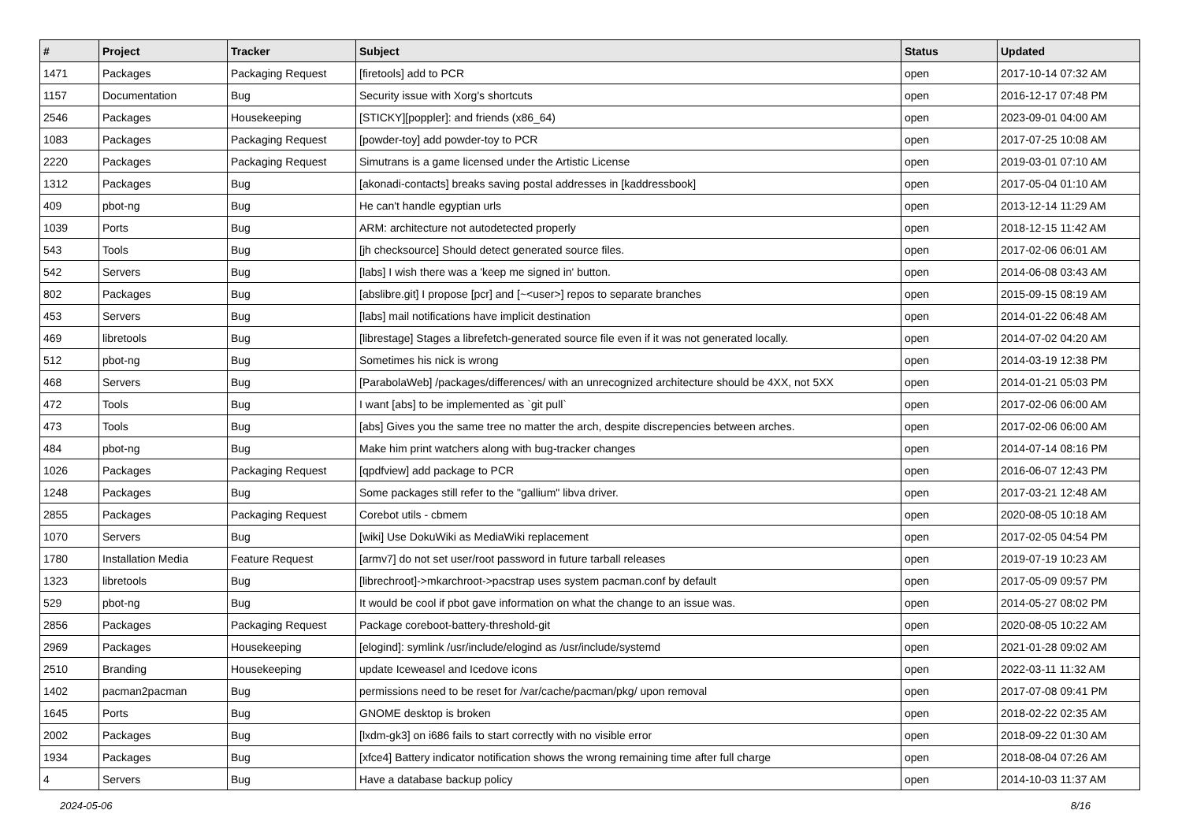| # | Project | Tracker | Subject | Status | Updated |
| --- | --- | --- | --- | --- | --- |
| 1471 | Packages | Packaging Request | [firetools] add to PCR | open | 2017-10-14 07:32 AM |
| 1157 | Documentation | Bug | Security issue with Xorg's shortcuts | open | 2016-12-17 07:48 PM |
| 2546 | Packages | Housekeeping | [STICKY][poppler]: and friends (x86_64) | open | 2023-09-01 04:00 AM |
| 1083 | Packages | Packaging Request | [powder-toy] add powder-toy to PCR | open | 2017-07-25 10:08 AM |
| 2220 | Packages | Packaging Request | Simutrans is a game licensed under the Artistic License | open | 2019-03-01 07:10 AM |
| 1312 | Packages | Bug | [akonadi-contacts] breaks saving postal addresses in [kaddressbook] | open | 2017-05-04 01:10 AM |
| 409 | pbot-ng | Bug | He can't handle egyptian urls | open | 2013-12-14 11:29 AM |
| 1039 | Ports | Bug | ARM: architecture not autodetected properly | open | 2018-12-15 11:42 AM |
| 543 | Tools | Bug | [jh checksource] Should detect generated source files. | open | 2017-02-06 06:01 AM |
| 542 | Servers | Bug | [labs] I wish there was a 'keep me signed in' button. | open | 2014-06-08 03:43 AM |
| 802 | Packages | Bug | [abslibre.git] I propose [pcr] and [~<user>] repos to separate branches | open | 2015-09-15 08:19 AM |
| 453 | Servers | Bug | [labs] mail notifications have implicit destination | open | 2014-01-22 06:48 AM |
| 469 | libretools | Bug | [librestage] Stages a librefetch-generated source file even if it was not generated locally. | open | 2014-07-02 04:20 AM |
| 512 | pbot-ng | Bug | Sometimes his nick is wrong | open | 2014-03-19 12:38 PM |
| 468 | Servers | Bug | [ParabolaWeb] /packages/differences/ with an unrecognized architecture should be 4XX, not 5XX | open | 2014-01-21 05:03 PM |
| 472 | Tools | Bug | I want [abs] to be implemented as `git pull` | open | 2017-02-06 06:00 AM |
| 473 | Tools | Bug | [abs] Gives you the same tree no matter the arch, despite discrepencies between arches. | open | 2017-02-06 06:00 AM |
| 484 | pbot-ng | Bug | Make him print watchers along with bug-tracker changes | open | 2014-07-14 08:16 PM |
| 1026 | Packages | Packaging Request | [qpdfview] add package to PCR | open | 2016-06-07 12:43 PM |
| 1248 | Packages | Bug | Some packages still refer to the "gallium" libva driver. | open | 2017-03-21 12:48 AM |
| 2855 | Packages | Packaging Request | Corebot utils - cbmem | open | 2020-08-05 10:18 AM |
| 1070 | Servers | Bug | [wiki] Use DokuWiki as MediaWiki replacement | open | 2017-02-05 04:54 PM |
| 1780 | Installation Media | Feature Request | [armv7] do not set user/root password in future tarball releases | open | 2019-07-19 10:23 AM |
| 1323 | libretools | Bug | [librechroot]->mkarchroot->pacstrap uses system pacman.conf by default | open | 2017-05-09 09:57 PM |
| 529 | pbot-ng | Bug | It would be cool if pbot gave information on what the change to an issue was. | open | 2014-05-27 08:02 PM |
| 2856 | Packages | Packaging Request | Package coreboot-battery-threshold-git | open | 2020-08-05 10:22 AM |
| 2969 | Packages | Housekeeping | [elogind]: symlink /usr/include/elogind as /usr/include/systemd | open | 2021-01-28 09:02 AM |
| 2510 | Branding | Housekeeping | update Iceweasel and Icedove icons | open | 2022-03-11 11:32 AM |
| 1402 | pacman2pacman | Bug | permissions need to be reset for /var/cache/pacman/pkg/ upon removal | open | 2017-07-08 09:41 PM |
| 1645 | Ports | Bug | GNOME desktop is broken | open | 2018-02-22 02:35 AM |
| 2002 | Packages | Bug | [lxdm-gk3] on i686 fails to start correctly with no visible error | open | 2018-09-22 01:30 AM |
| 1934 | Packages | Bug | [xfce4] Battery indicator notification shows the wrong remaining time after full charge | open | 2018-08-04 07:26 AM |
| 4 | Servers | Bug | Have a database backup policy | open | 2014-10-03 11:37 AM |
2024-05-06 8/16